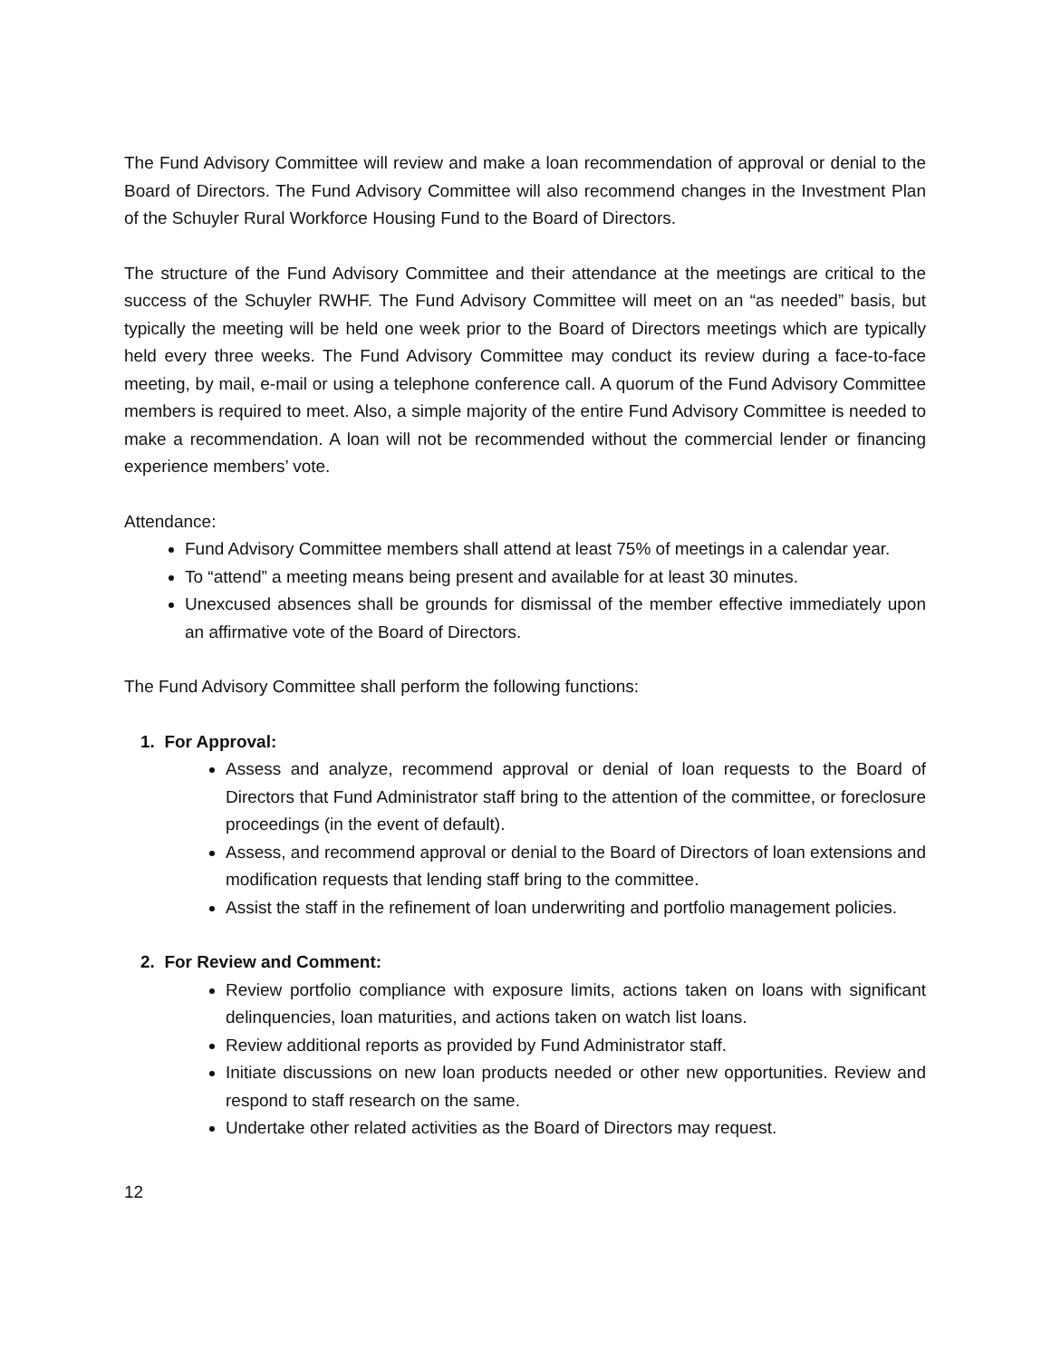The Fund Advisory Committee will review and make a loan recommendation of approval or denial to the Board of Directors. The Fund Advisory Committee will also recommend changes in the Investment Plan of the Schuyler Rural Workforce Housing Fund to the Board of Directors.
The structure of the Fund Advisory Committee and their attendance at the meetings are critical to the success of the Schuyler RWHF. The Fund Advisory Committee will meet on an “as needed” basis, but typically the meeting will be held one week prior to the Board of Directors meetings which are typically held every three weeks. The Fund Advisory Committee may conduct its review during a face-to-face meeting, by mail, e-mail or using a telephone conference call. A quorum of the Fund Advisory Committee members is required to meet. Also, a simple majority of the entire Fund Advisory Committee is needed to make a recommendation. A loan will not be recommended without the commercial lender or financing experience members’ vote.
Attendance:
Fund Advisory Committee members shall attend at least 75% of meetings in a calendar year.
To “attend” a meeting means being present and available for at least 30 minutes.
Unexcused absences shall be grounds for dismissal of the member effective immediately upon an affirmative vote of the Board of Directors.
The Fund Advisory Committee shall perform the following functions:
1. For Approval:
Assess and analyze, recommend approval or denial of loan requests to the Board of Directors that Fund Administrator staff bring to the attention of the committee, or foreclosure proceedings (in the event of default).
Assess, and recommend approval or denial to the Board of Directors of loan extensions and modification requests that lending staff bring to the committee.
Assist the staff in the refinement of loan underwriting and portfolio management policies.
2. For Review and Comment:
Review portfolio compliance with exposure limits, actions taken on loans with significant delinquencies, loan maturities, and actions taken on watch list loans.
Review additional reports as provided by Fund Administrator staff.
Initiate discussions on new loan products needed or other new opportunities. Review and respond to staff research on the same.
Undertake other related activities as the Board of Directors may request.
12